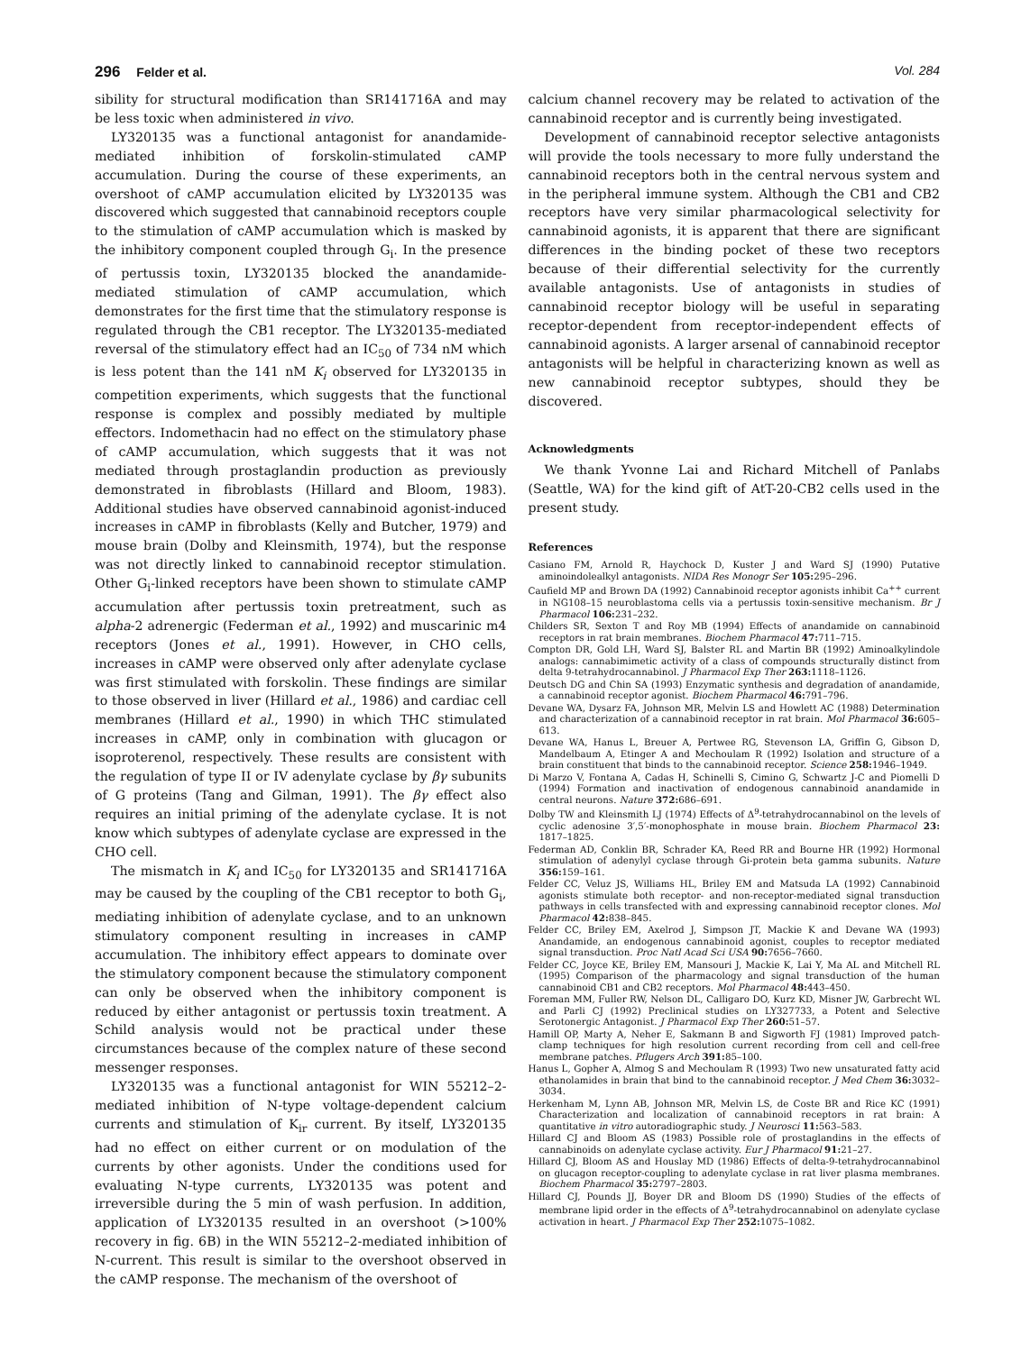296 Felder et al. Vol. 284
sibility for structural modification than SR141716A and may be less toxic when administered in vivo.
LY320135 was a functional antagonist for anandamide-mediated inhibition of forskolin-stimulated cAMP accumulation. During the course of these experiments, an overshoot of cAMP accumulation elicited by LY320135 was discovered which suggested that cannabinoid receptors couple to the stimulation of cAMP accumulation which is masked by the inhibitory component coupled through G<sub>i</sub>. In the presence of pertussis toxin, LY320135 blocked the anandamide-mediated stimulation of cAMP accumulation, which demonstrates for the first time that the stimulatory response is regulated through the CB1 receptor. The LY320135-mediated reversal of the stimulatory effect had an IC<sub>50</sub> of 734 nM which is less potent than the 141 nM K<sub>i</sub> observed for LY320135 in competition experiments, which suggests that the functional response is complex and possibly mediated by multiple effectors. Indomethacin had no effect on the stimulatory phase of cAMP accumulation, which suggests that it was not mediated through prostaglandin production as previously demonstrated in fibroblasts (Hillard and Bloom, 1983). Additional studies have observed cannabinoid agonist-induced increases in cAMP in fibroblasts (Kelly and Butcher, 1979) and mouse brain (Dolby and Kleinsmith, 1974), but the response was not directly linked to cannabinoid receptor stimulation. Other G<sub>i</sub>-linked receptors have been shown to stimulate cAMP accumulation after pertussis toxin pretreatment, such as alpha-2 adrenergic (Federman et al., 1992) and muscarinic m4 receptors (Jones et al., 1991). However, in CHO cells, increases in cAMP were observed only after adenylate cyclase was first stimulated with forskolin. These findings are similar to those observed in liver (Hillard et al., 1986) and cardiac cell membranes (Hillard et al., 1990) in which THC stimulated increases in cAMP, only in combination with glucagon or isoproterenol, respectively. These results are consistent with the regulation of type II or IV adenylate cyclase by βγ subunits of G proteins (Tang and Gilman, 1991). The βγ effect also requires an initial priming of the adenylate cyclase. It is not know which subtypes of adenylate cyclase are expressed in the CHO cell.
The mismatch in K<sub>i</sub> and IC<sub>50</sub> for LY320135 and SR141716A may be caused by the coupling of the CB1 receptor to both G<sub>i</sub>, mediating inhibition of adenylate cyclase, and to an unknown stimulatory component resulting in increases in cAMP accumulation. The inhibitory effect appears to dominate over the stimulatory component because the stimulatory component can only be observed when the inhibitory component is reduced by either antagonist or pertussis toxin treatment. A Schild analysis would not be practical under these circumstances because of the complex nature of these second messenger responses.
LY320135 was a functional antagonist for WIN 55212–2-mediated inhibition of N-type voltage-dependent calcium currents and stimulation of K<sub>ir</sub> current. By itself, LY320135 had no effect on either current or on modulation of the currents by other agonists. Under the conditions used for evaluating N-type currents, LY320135 was potent and irreversible during the 5 min of wash perfusion. In addition, application of LY320135 resulted in an overshoot (>100% recovery in fig. 6B) in the WIN 55212–2-mediated inhibition of N-current. This result is similar to the overshoot observed in the cAMP response. The mechanism of the overshoot of
calcium channel recovery may be related to activation of the cannabinoid receptor and is currently being investigated.
Development of cannabinoid receptor selective antagonists will provide the tools necessary to more fully understand the cannabinoid receptors both in the central nervous system and in the peripheral immune system. Although the CB1 and CB2 receptors have very similar pharmacological selectivity for cannabinoid agonists, it is apparent that there are significant differences in the binding pocket of these two receptors because of their differential selectivity for the currently available antagonists. Use of antagonists in studies of cannabinoid receptor biology will be useful in separating receptor-dependent from receptor-independent effects of cannabinoid agonists. A larger arsenal of cannabinoid receptor antagonists will be helpful in characterizing known as well as new cannabinoid receptor subtypes, should they be discovered.
Acknowledgments
We thank Yvonne Lai and Richard Mitchell of Panlabs (Seattle, WA) for the kind gift of AtT-20-CB2 cells used in the present study.
References
Casiano FM, Arnold R, Haychock D, Kuster J and Ward SJ (1990) Putative aminoindolealkyl antagonists. NIDA Res Monogr Ser 105: 295–296.
Caufield MP and Brown DA (1992) Cannabinoid receptor agonists inhibit Ca<sup>++</sup> current in NG108–15 neuroblastoma cells via a pertussis toxin-sensitive mechanism. Br J Pharmacol 106: 231–232.
Childers SR, Sexton T and Roy MB (1994) Effects of anandamide on cannabinoid receptors in rat brain membranes. Biochem Pharmacol 47: 711–715.
Compton DR, Gold LH, Ward SJ, Balster RL and Martin BR (1992) Aminoalkylindole analogs: cannabimimetic activity of a class of compounds structurally distinct from delta 9-tetrahydrocannabinol. J Pharmacol Exp Ther 263: 1118–1126.
Deutsch DG and Chin SA (1993) Enzymatic synthesis and degradation of anandamide, a cannabinoid receptor agonist. Biochem Pharmacol 46: 791–796.
Devane WA, Dysarz FA, Johnson MR, Melvin LS and Howlett AC (1988) Determination and characterization of a cannabinoid receptor in rat brain. Mol Pharmacol 36: 605–613.
Devane WA, Hanus L, Breuer A, Pertwee RG, Stevenson LA, Griffin G, Gibson D, Mandelbaum A, Etinger A and Mechoulam R (1992) Isolation and structure of a brain constituent that binds to the cannabinoid receptor. Science 258: 1946–1949.
Di Marzo V, Fontana A, Cadas H, Schinelli S, Cimino G, Schwartz J-C and Piomelli D (1994) Formation and inactivation of endogenous cannabinoid anandamide in central neurons. Nature 372: 686–691.
Dolby TW and Kleinsmith LJ (1974) Effects of Δ<sup>9</sup>-tetrahydrocannabinol on the levels of cyclic adenosine 3′,5′-monophosphate in mouse brain. Biochem Pharmacol 23: 1817–1825.
Federman AD, Conklin BR, Schrader KA, Reed RR and Bourne HR (1992) Hormonal stimulation of adenylyl cyclase through Gi-protein beta gamma subunits. Nature 356: 159–161.
Felder CC, Veluz JS, Williams HL, Briley EM and Matsuda LA (1992) Cannabinoid agonists stimulate both receptor- and non-receptor-mediated signal transduction pathways in cells transfected with and expressing cannabinoid receptor clones. Mol Pharmacol 42: 838–845.
Felder CC, Briley EM, Axelrod J, Simpson JT, Mackie K and Devane WA (1993) Anandamide, an endogenous cannabinoid agonist, couples to receptor mediated signal transduction. Proc Natl Acad Sci USA 90: 7656–7660.
Felder CC, Joyce KE, Briley EM, Mansouri J, Mackie K, Lai Y, Ma AL and Mitchell RL (1995) Comparison of the pharmacology and signal transduction of the human cannabinoid CB1 and CB2 receptors. Mol Pharmacol 48: 443–450.
Foreman MM, Fuller RW, Nelson DL, Calligaro DO, Kurz KD, Misner JW, Garbrecht WL and Parli CJ (1992) Preclinical studies on LY327733, a Potent and Selective Serotonergic Antagonist. J Pharmacol Exp Ther 260: 51–57.
Hamill OP, Marty A, Neher E, Sakmann B and Sigworth FJ (1981) Improved patch-clamp techniques for high resolution current recording from cell and cell-free membrane patches. Pflugers Arch 391: 85–100.
Hanus L, Gopher A, Almog S and Mechoulam R (1993) Two new unsaturated fatty acid ethanolamides in brain that bind to the cannabinoid receptor. J Med Chem 36: 3032–3034.
Herkenham M, Lynn AB, Johnson MR, Melvin LS, de Coste BR and Rice KC (1991) Characterization and localization of cannabinoid receptors in rat brain: A quantitative in vitro autoradiographic study. J Neurosci 11: 563–583.
Hillard CJ and Bloom AS (1983) Possible role of prostaglandins in the effects of cannabinoids on adenylate cyclase activity. Eur J Pharmacol 91: 21–27.
Hillard CJ, Bloom AS and Houslay MD (1986) Effects of delta-9-tetrahydrocannabinol on glucagon receptor-coupling to adenylate cyclase in rat liver plasma membranes. Biochem Pharmacol 35: 2797–2803.
Hillard CJ, Pounds JJ, Boyer DR and Bloom DS (1990) Studies of the effects of membrane lipid order in the effects of Δ<sup>9</sup>-tetrahydrocannabinol on adenylate cyclase activation in heart. J Pharmacol Exp Ther 252: 1075–1082.